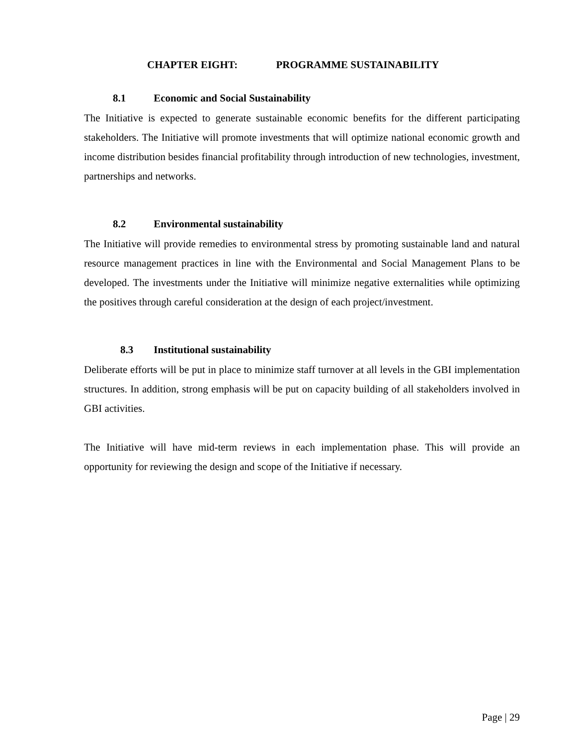CHAPTER EIGHT: PROGRAMME SUSTAINABILITY
8.1 Economic and Social Sustainability
The Initiative is expected to generate sustainable economic benefits for the different participating stakeholders. The Initiative will promote investments that will optimize national economic growth and income distribution besides financial profitability through introduction of new technologies, investment, partnerships and networks.
8.2 Environmental sustainability
The Initiative will provide remedies to environmental stress by promoting sustainable land and natural resource management practices in line with the Environmental and Social Management Plans to be developed. The investments under the Initiative will minimize negative externalities while optimizing the positives through careful consideration at the design of each project/investment.
8.3 Institutional sustainability
Deliberate efforts will be put in place to minimize staff turnover at all levels in the GBI implementation structures. In addition, strong emphasis will be put on capacity building of all stakeholders involved in GBI activities.
The Initiative will have mid-term reviews in each implementation phase. This will provide an opportunity for reviewing the design and scope of the Initiative if necessary.
Page | 29